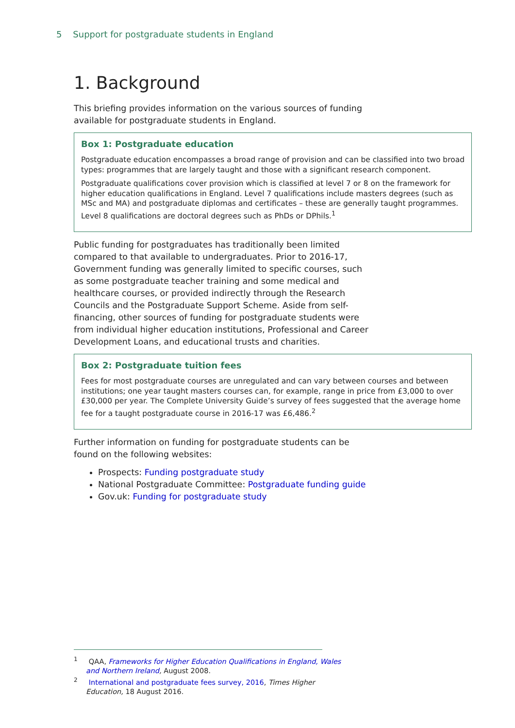5 Support for postgraduate students in England
1. Background
This briefing provides information on the various sources of funding available for postgraduate students in England.
Box 1: Postgraduate education
Postgraduate education encompasses a broad range of provision and can be classified into two broad types: programmes that are largely taught and those with a significant research component.
Postgraduate qualifications cover provision which is classified at level 7 or 8 on the framework for higher education qualifications in England. Level 7 qualifications include masters degrees (such as MSc and MA) and postgraduate diplomas and certificates – these are generally taught programmes. Level 8 qualifications are doctoral degrees such as PhDs or DPhils.<sup>1</sup>
Public funding for postgraduates has traditionally been limited compared to that available to undergraduates. Prior to 2016-17, Government funding was generally limited to specific courses, such as some postgraduate teacher training and some medical and healthcare courses, or provided indirectly through the Research Councils and the Postgraduate Support Scheme. Aside from self-financing, other sources of funding for postgraduate students were from individual higher education institutions, Professional and Career Development Loans, and educational trusts and charities.
Box 2: Postgraduate tuition fees
Fees for most postgraduate courses are unregulated and can vary between courses and between institutions; one year taught masters courses can, for example, range in price from £3,000 to over £30,000 per year. The Complete University Guide’s survey of fees suggested that the average home fee for a taught postgraduate course in 2016-17 was £6,486.<sup>2</sup>
Further information on funding for postgraduate students can be found on the following websites:
Prospects: Funding postgraduate study
National Postgraduate Committee: Postgraduate funding guide
Gov.uk: Funding for postgraduate study
<sup>1</sup> QAA, Frameworks for Higher Education Qualifications in England, Wales and Northern Ireland, August 2008.
<sup>2</sup> International and postgraduate fees survey, 2016, Times Higher Education, 18 August 2016.